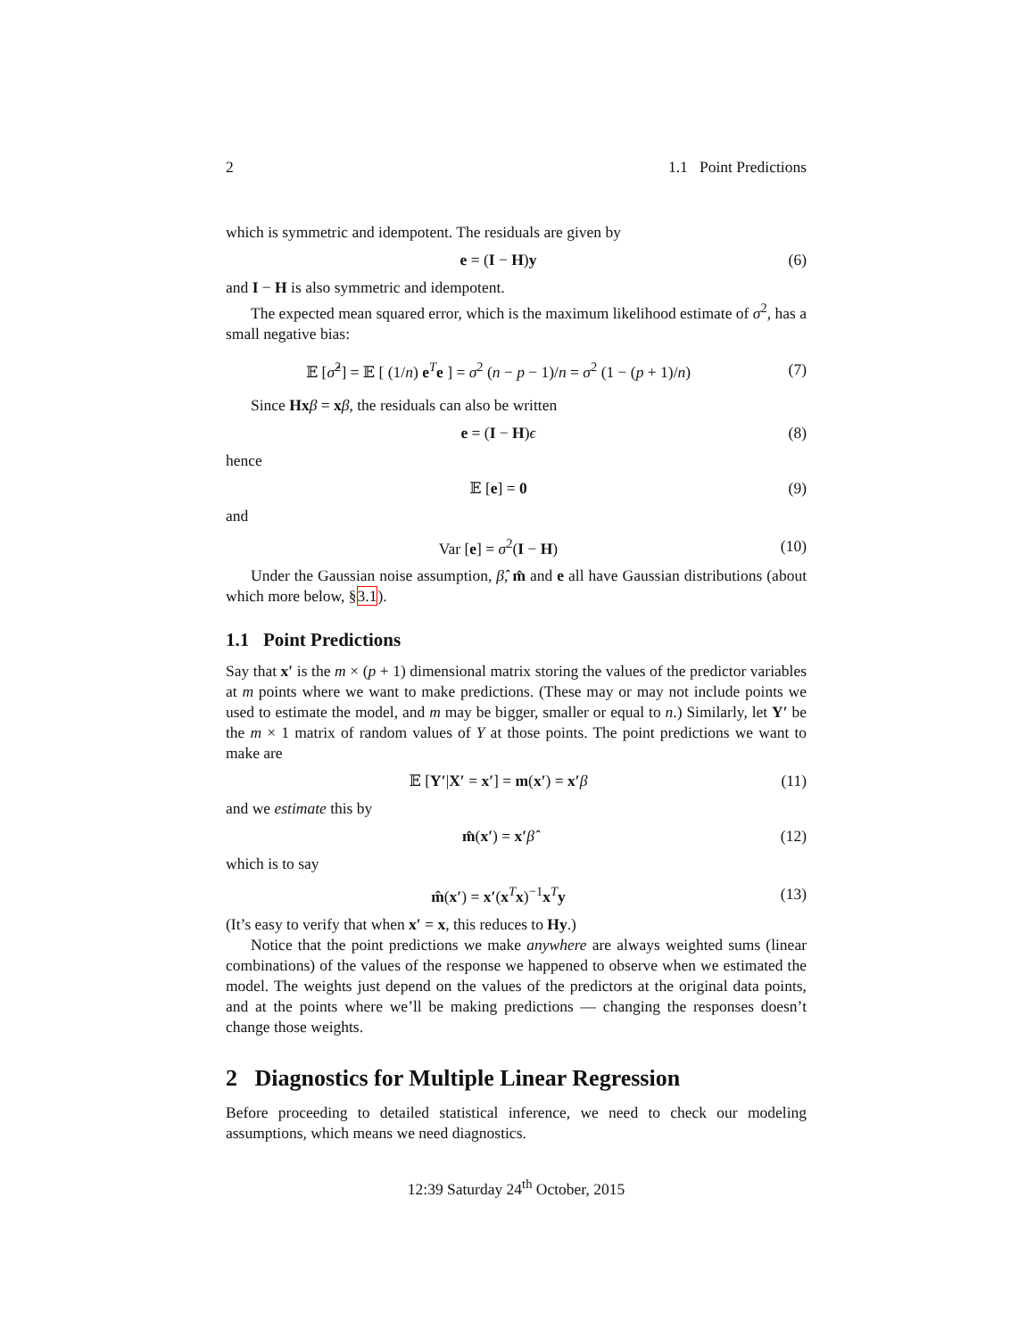2 1.1 Point Predictions
which is symmetric and idempotent. The residuals are given by
e = (I − H)y (6)
and I − H is also symmetric and idempotent.
The expected mean squared error, which is the maximum likelihood estimate of σ<sup>2</sup>, has a small negative bias:
𝔼 [σ̂<sup>2</sup>] = 𝔼 [ (1/n) e<sup>T</sup>e ] = σ<sup>2</sup> (n − p − 1)/n = σ<sup>2</sup> (1 − (p + 1)/n) (7)
Since Hx β = xβ, the residuals can also be written
e = (I − H)ϵ (8)
hence
𝔼 [e] = 0 (9)
and
Var [e] = σ<sup>2</sup>(I − H) (10)
Under the Gaussian noise assumption, β̂, m̂ and e all have Gaussian distributions (about which more below, §3.1).
1.1 Point Predictions
Say that x′ is the m × (p + 1) dimensional matrix storing the values of the predictor variables at m points where we want to make predictions. (These may or may not include points we used to estimate the model, and m may be bigger, smaller or equal to n.) Similarly, let Y′ be the m × 1 matrix of random values of Y at those points. The point predictions we want to make are
𝔼 [Y′|X′ = x′] = m(x′) = x′β (11)
and we estimate this by
m̂(x′) = x′β̂ (12)
which is to say
m̂(x′) = x′(x<sup>T</sup>x)<sup>−1</sup>x<sup>T</sup>y (13)
(It’s easy to verify that when x′ = x, this reduces to Hy.)
Notice that the point predictions we make anywhere are always weighted sums (linear combinations) of the values of the response we happened to observe when we estimated the model. The weights just depend on the values of the predictors at the original data points, and at the points where we’ll be making predictions — changing the responses doesn’t change those weights.
2 Diagnostics for Multiple Linear Regression
Before proceeding to detailed statistical inference, we need to check our modeling assumptions, which means we need diagnostics.
12:39 Saturday 24<sup>th</sup> October, 2015